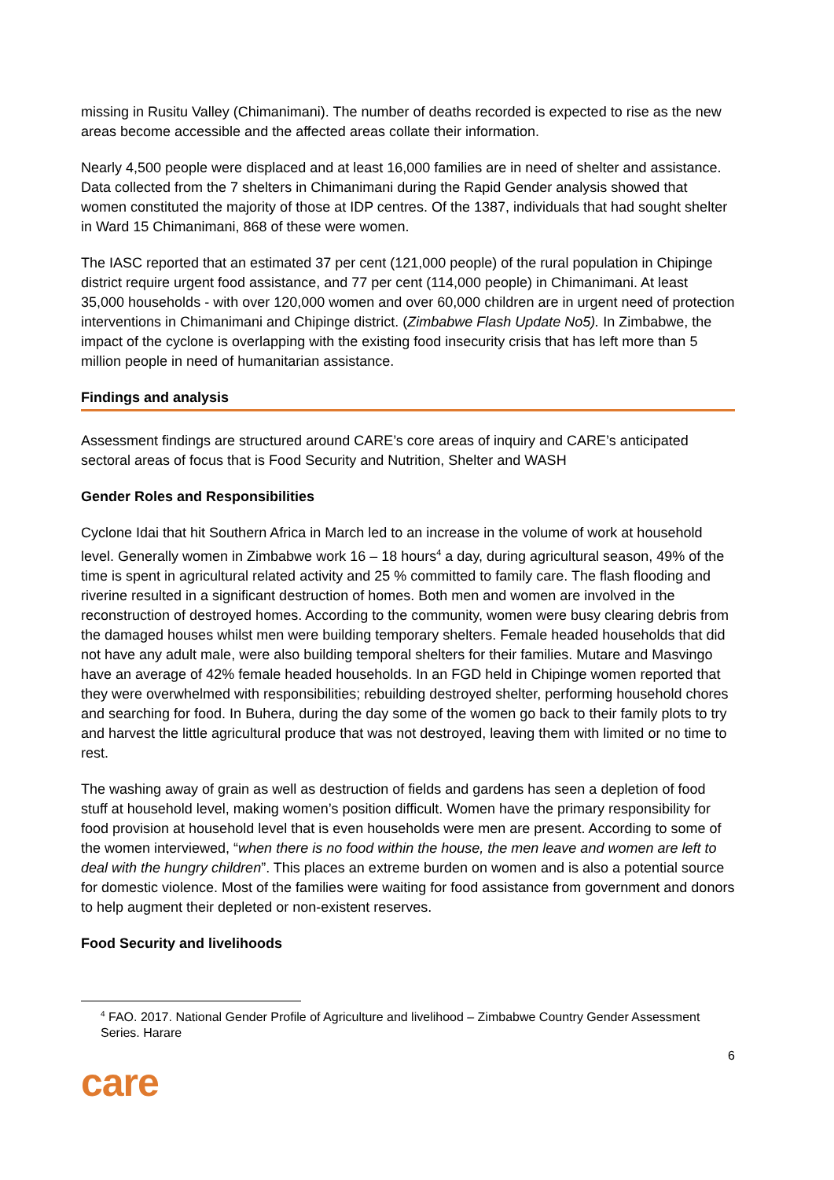missing in Rusitu Valley (Chimanimani). The number of deaths recorded is expected to rise as the new areas become accessible and the affected areas collate their information.
Nearly 4,500 people were displaced and at least 16,000 families are in need of shelter and assistance. Data collected from the 7 shelters in Chimanimani during the Rapid Gender analysis showed that women constituted the majority of those at IDP centres. Of the 1387, individuals that had sought shelter in Ward 15 Chimanimani, 868 of these were women.
The IASC reported that an estimated 37 per cent (121,000 people) of the rural population in Chipinge district require urgent food assistance, and 77 per cent (114,000 people) in Chimanimani. At least 35,000 households - with over 120,000 women and over 60,000 children are in urgent need of protection interventions in Chimanimani and Chipinge district. (Zimbabwe Flash Update No5). In Zimbabwe, the impact of the cyclone is overlapping with the existing food insecurity crisis that has left more than 5 million people in need of humanitarian assistance.
Findings and analysis
Assessment findings are structured around CARE’s core areas of inquiry and CARE’s anticipated sectoral areas of focus that is Food Security and Nutrition, Shelter and WASH
Gender Roles and Responsibilities
Cyclone Idai that hit Southern Africa in March led to an increase in the volume of work at household level. Generally women in Zimbabwe work 16 – 18 hours<sup>4</sup> a day, during agricultural season, 49% of the time is spent in agricultural related activity and 25 % committed to family care. The flash flooding and riverine resulted in a significant destruction of homes. Both men and women are involved in the reconstruction of destroyed homes. According to the community, women were busy clearing debris from the damaged houses whilst men were building temporary shelters. Female headed households that did not have any adult male, were also building temporal shelters for their families. Mutare and Masvingo have an average of 42% female headed households. In an FGD held in Chipinge women reported that they were overwhelmed with responsibilities; rebuilding destroyed shelter, performing household chores and searching for food. In Buhera, during the day some of the women go back to their family plots to try and harvest the little agricultural produce that was not destroyed, leaving them with limited or no time to rest.
The washing away of grain as well as destruction of fields and gardens has seen a depletion of food stuff at household level, making women’s position difficult. Women have the primary responsibility for food provision at household level that is even households were men are present. According to some of the women interviewed, “when there is no food within the house, the men leave and women are left to deal with the hungry children”. This places an extreme burden on women and is also a potential source for domestic violence. Most of the families were waiting for food assistance from government and donors to help augment their depleted or non-existent reserves.
Food Security and livelihoods
<sup>4</sup> FAO. 2017. National Gender Profile of Agriculture and livelihood – Zimbabwe Country Gender Assessment Series. Harare
6
care